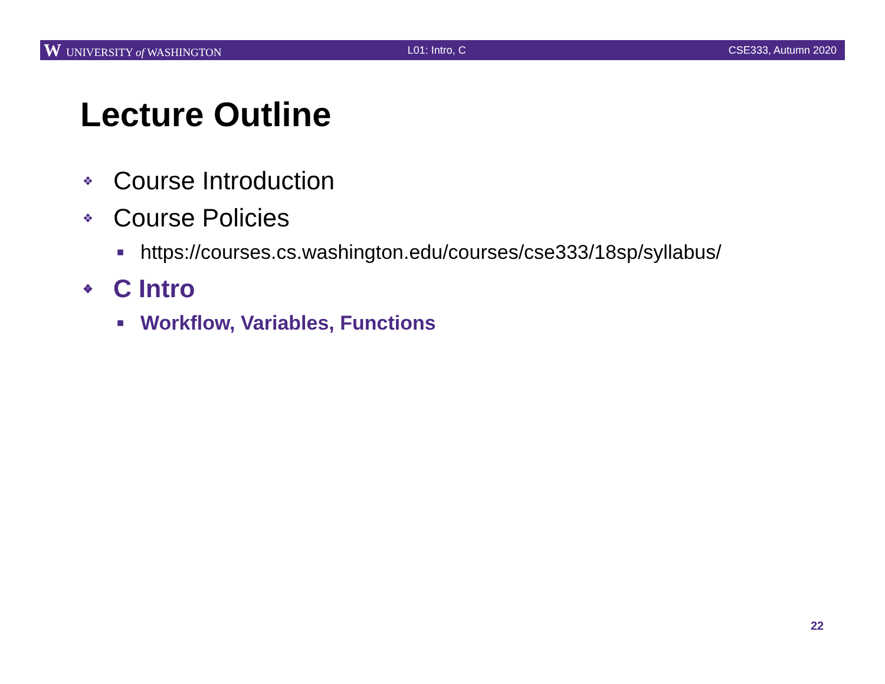W UNIVERSITY of WASHINGTON L01: Intro, C CSE333, Autumn 2020
Lecture Outline
❖ Course Introduction
❖ Course Policies
■ https://courses.cs.washington.edu/courses/cse333/18sp/syllabus/
❖ C Intro
■ Workflow, Variables, Functions
22